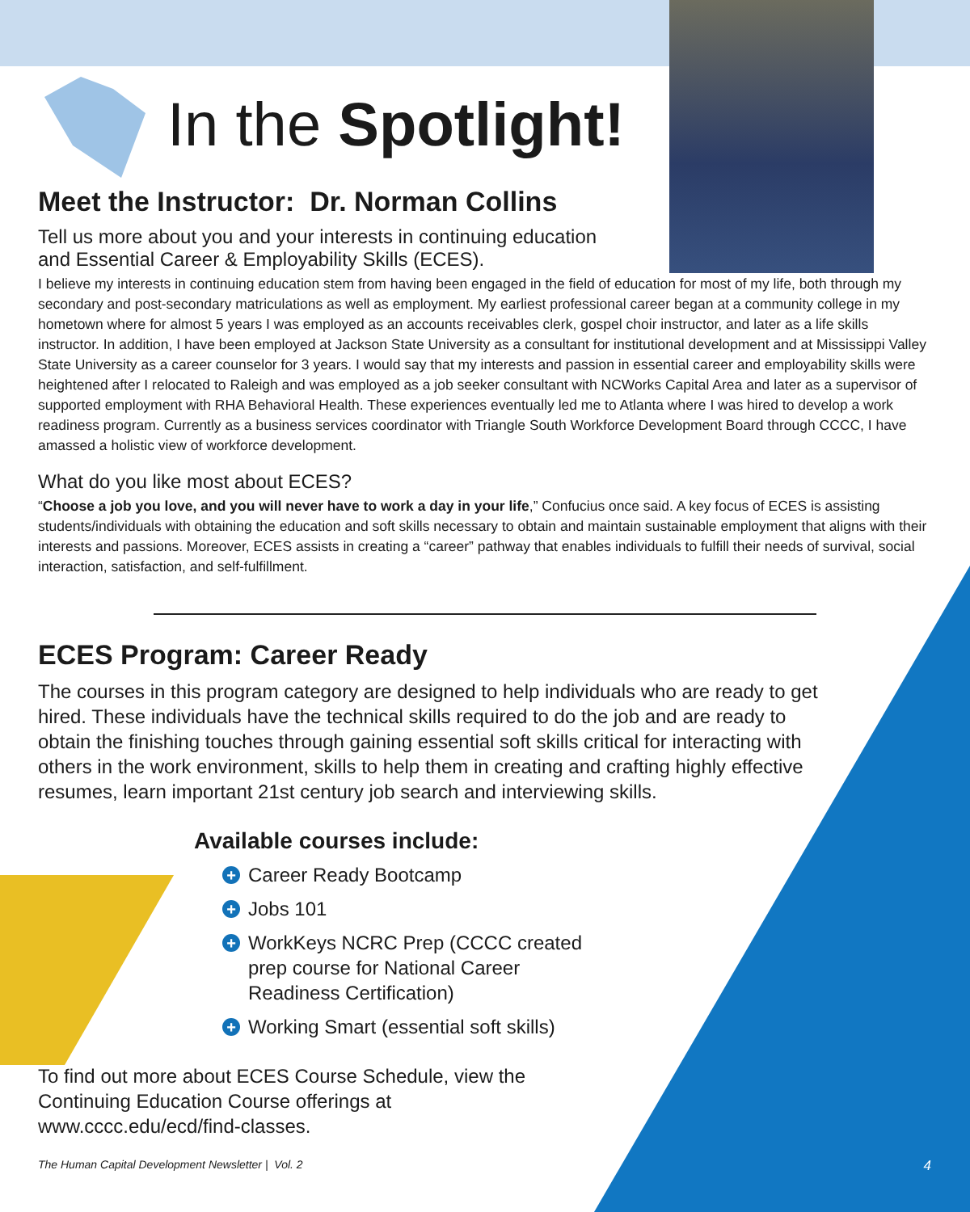In the Spotlight!
Meet the Instructor: Dr. Norman Collins
Tell us more about you and your interests in continuing education
and Essential Career & Employability Skills (ECES).
I believe my interests in continuing education stem from having been engaged in the field of education for most of my life, both through my secondary and post-secondary matriculations as well as employment. My earliest professional career began at a community college in my hometown where for almost 5 years I was employed as an accounts receivables clerk, gospel choir instructor, and later as a life skills instructor. In addition, I have been employed at Jackson State University as a consultant for institutional development and at Mississippi Valley State University as a career counselor for 3 years. I would say that my interests and passion in essential career and employability skills were heightened after I relocated to Raleigh and was employed as a job seeker consultant with NCWorks Capital Area and later as a supervisor of supported employment with RHA Behavioral Health. These experiences eventually led me to Atlanta where I was hired to develop a work readiness program. Currently as a business services coordinator with Triangle South Workforce Development Board through CCCC, I have amassed a holistic view of workforce development.
What do you like most about ECES?
“Choose a job you love, and you will never have to work a day in your life,” Confucius once said. A key focus of ECES is assisting students/individuals with obtaining the education and soft skills necessary to obtain and maintain sustainable employment that aligns with their interests and passions. Moreover, ECES assists in creating a “career” pathway that enables individuals to fulfill their needs of survival, social interaction, satisfaction, and self-fulfillment.
ECES Program: Career Ready
The courses in this program category are designed to help individuals who are ready to get hired. These individuals have the technical skills required to do the job and are ready to obtain the finishing touches through gaining essential soft skills critical for interacting with others in the work environment, skills to help them in creating and crafting highly effective resumes, learn important 21st century job search and interviewing skills.
Available courses include:
+ Career Ready Bootcamp
+ Jobs 101
+ WorkKeys NCRC Prep (CCCC created prep course for National Career Readiness Certification)
+ Working Smart (essential soft skills)
To find out more about ECES Course Schedule, view the
Continuing Education Course offerings at
www.cccc.edu/ecd/find-classes.
The Human Capital Development Newsletter | Vol. 2 4